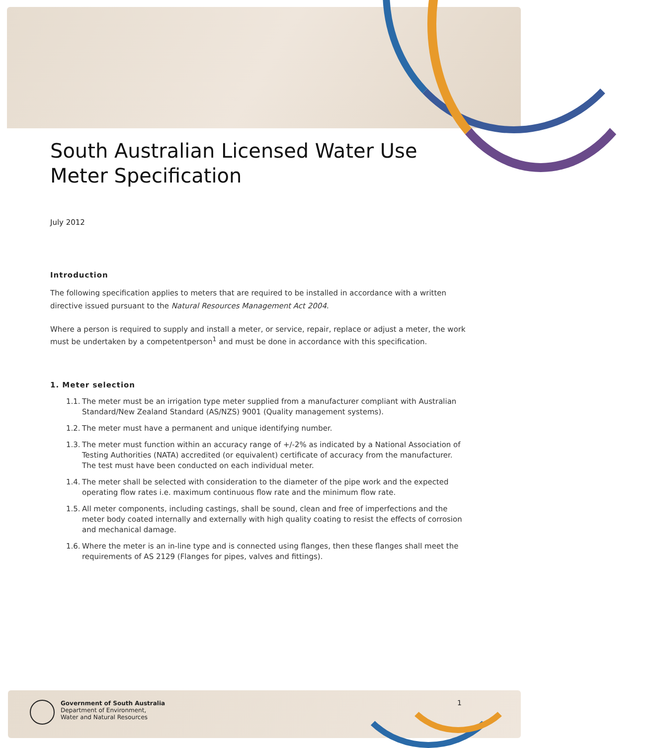South Australian Licensed Water Use Meter Specification
July 2012
Introduction
The following specification applies to meters that are required to be installed in accordance with a written directive issued pursuant to the Natural Resources Management Act 2004.
Where a person is required to supply and install a meter, or service, repair, replace or adjust a meter, the work must be undertaken by a competentperson<sup>1</sup> and must be done in accordance with this specification.
1. Meter selection
1.1.
The meter must be an irrigation type meter supplied from a manufacturer compliant with Australian Standard/New Zealand Standard (AS/NZS) 9001 (Quality management systems).
1.2.
The meter must have a permanent and unique identifying number.
1.3.
The meter must function within an accuracy range of +/-2% as indicated by a National Association of Testing Authorities (NATA) accredited (or equivalent) certificate of accuracy from the manufacturer. The test must have been conducted on each individual meter.
1.4.
The meter shall be selected with consideration to the diameter of the pipe work and the expected operating flow rates i.e. maximum continuous flow rate and the minimum flow rate.
1.5.
All meter components, including castings, shall be sound, clean and free of imperfections and the meter body coated internally and externally with high quality coating to resist the effects of corrosion and mechanical damage.
1.6.
Where the meter is an in-line type and is connected using flanges, then these flanges shall meet the requirements of AS 2129 (Flanges for pipes, valves and fittings).
Government of South Australia
Department of Environment,
Water and Natural Resources
1